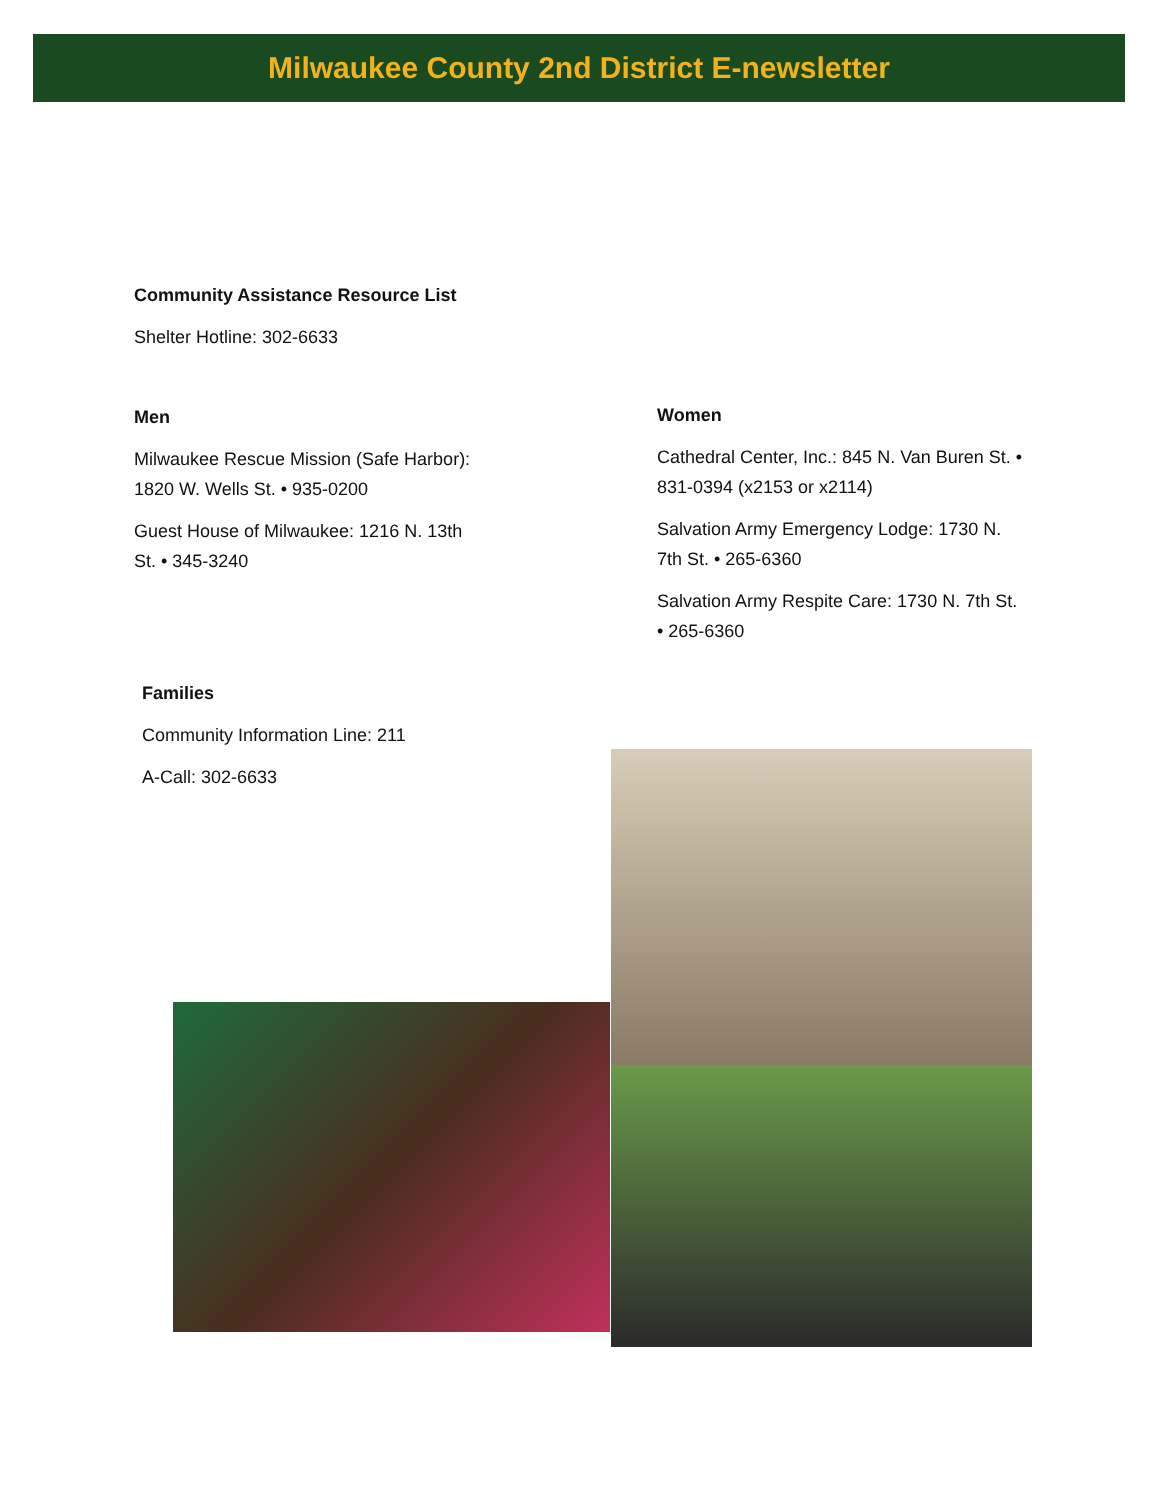Milwaukee County 2nd District E-newsletter
Community Assistance Resource List
Shelter Hotline: 302-6633
Men
Milwaukee Rescue Mission (Safe Harbor): 1820 W. Wells St. • 935-0200
Guest House of Milwaukee: 1216 N. 13th St. • 345-3240
Women
Cathedral Center, Inc.: 845 N. Van Buren St. • 831-0394 (x2153 or x2114)
Salvation Army Emergency Lodge: 1730 N. 7th St. • 265-6360
Salvation Army Respite Care: 1730 N. 7th St. • 265-6360
Families
Community Information Line: 211
A-Call: 302-6633